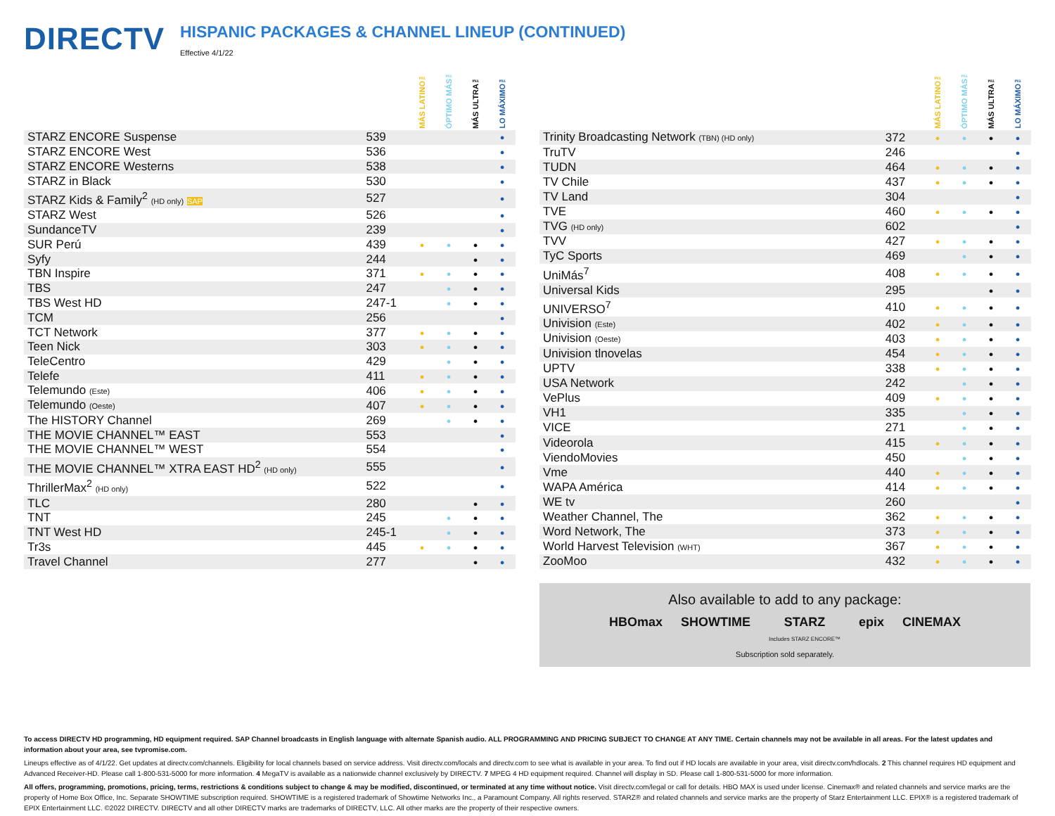DIRECTV
HISPANIC PACKAGES & CHANNEL LINEUP (CONTINUED)
Effective 4/1/22
| | | MÁS LATINO™ | ÓPTIMO MÁS™ | MÁS ULTRA™ | LO MÁXIMO™ |
| --- | --- | --- | --- | --- | --- |
| STARZ ENCORE Suspense | 539 | | | | ● |
| STARZ ENCORE West | 536 | | | | ● |
| STARZ ENCORE Westerns | 538 | | | | ● |
| STARZ in Black | 530 | | | | ● |
| STARZ Kids & Family<sup>2</sup> (HD only) SAP | 527 | | | | ● |
| STARZ West | 526 | | | | ● |
| SundanceTV | 239 | | | | ● |
| SUR Perú | 439 | ● | ● | ● | ● |
| Syfy | 244 | | | ● | ● |
| TBN Inspire | 371 | ● | ● | ● | ● |
| TBS | 247 | | ● | ● | ● |
| TBS West HD | 247-1 | | ● | ● | ● |
| TCM | 256 | | | | ● |
| TCT Network | 377 | ● | ● | ● | ● |
| Teen Nick | 303 | ● | ● | ● | ● |
| TeleCentro | 429 | | ● | ● | ● |
| Telefe | 411 | ● | ● | ● | ● |
| Telemundo (Este) | 406 | ● | ● | ● | ● |
| Telemundo (Oeste) | 407 | ● | ● | ● | ● |
| The HISTORY Channel | 269 | | ● | ● | ● |
| THE MOVIE CHANNEL™ EAST | 553 | | | | ● |
| THE MOVIE CHANNEL™ WEST | 554 | | | | ● |
| THE MOVIE CHANNEL™ XTRA EAST HD<sup>2</sup> (HD only) | 555 | | | | ● |
| ThrillerMax<sup>2</sup> (HD only) | 522 | | | | ● |
| TLC | 280 | | | ● | ● |
| TNT | 245 | | ● | ● | ● |
| TNT West HD | 245-1 | | ● | ● | ● |
| Tr3s | 445 | ● | ● | ● | ● |
| Travel Channel | 277 | | | ● | ● |
| | | MÁS LATINO™ | ÓPTIMO MÁS™ | MÁS ULTRA™ | LO MÁXIMO™ |
| --- | --- | --- | --- | --- | --- |
| Trinity Broadcasting Network (TBN) (HD only) | 372 | ● | ● | ● | ● |
| TruTV | 246 | | | | ● |
| TUDN | 464 | ● | ● | ● | ● |
| TV Chile | 437 | ● | ● | ● | ● |
| TV Land | 304 | | | | ● |
| TVE | 460 | ● | ● | ● | ● |
| TVG (HD only) | 602 | | | | ● |
| TVV | 427 | ● | ● | ● | ● |
| TyC Sports | 469 | | ● | ● | ● |
| UniMás<sup>7</sup> | 408 | ● | ● | ● | ● |
| Universal Kids | 295 | | | ● | ● |
| UNIVERSO<sup>7</sup> | 410 | ● | ● | ● | ● |
| Univision (Este) | 402 | ● | ● | ● | ● |
| Univision (Oeste) | 403 | ● | ● | ● | ● |
| Univision tlnovelas | 454 | ● | ● | ● | ● |
| UPTV | 338 | ● | ● | ● | ● |
| USA Network | 242 | | ● | ● | ● |
| VePlus | 409 | ● | ● | ● | ● |
| VH1 | 335 | | ● | ● | ● |
| VICE | 271 | | ● | ● | ● |
| Videorola | 415 | ● | ● | ● | ● |
| ViendoMovies | 450 | | ● | ● | ● |
| Vme | 440 | ● | ● | ● | ● |
| WAPA América | 414 | ● | ● | ● | ● |
| WE tv | 260 | | | | ● |
| Weather Channel, The | 362 | ● | ● | ● | ● |
| Word Network, The | 373 | ● | ● | ● | ● |
| World Harvest Television (WHT) | 367 | ● | ● | ● | ● |
| ZooMoo | 432 | ● | ● | ● | ● |
Also available to add to any package:
HBOmax SHOWTIME STARZ
Includes STARZ ENCORE™ epix CINEMAX
Subscription sold separately.
To access DIRECTV HD programming, HD equipment required. SAP Channel broadcasts in English language with alternate Spanish audio. ALL PROGRAMMING AND PRICING SUBJECT TO CHANGE AT ANY TIME. Certain channels may not be available in all areas. For the latest updates and information about your area, see tvpromise.com.
Lineups effective as of 4/1/22. Get updates at directv.com/channels. Eligibility for local channels based on service address. Visit directv.com/locals and directv.com to see what is available in your area. To find out if HD locals are available in your area, visit directv.com/hdlocals. 2 This channel requires HD equipment and Advanced Receiver-HD. Please call 1-800-531-5000 for more information. 4 MegaTV is available as a nationwide channel exclusively by DIRECTV. 7 MPEG 4 HD equipment required. Channel will display in SD. Please call 1-800-531-5000 for more information.
All offers, programming, promotions, pricing, terms, restrictions & conditions subject to change & may be modified, discontinued, or terminated at any time without notice. Visit directv.com/legal or call for details. HBO MAX is used under license. Cinemax® and related channels and service marks are the property of Home Box Office, Inc. Separate SHOWTIME subscription required. SHOWTIME is a registered trademark of Showtime Networks Inc., a Paramount Company. All rights reserved. STARZ® and related channels and service marks are the property of Starz Entertainment LLC. EPIX® is a registered trademark of EPIX Entertainment LLC. ©2022 DIRECTV. DIRECTV and all other DIRECTV marks are trademarks of DIRECTV, LLC. All other marks are the property of their respective owners.